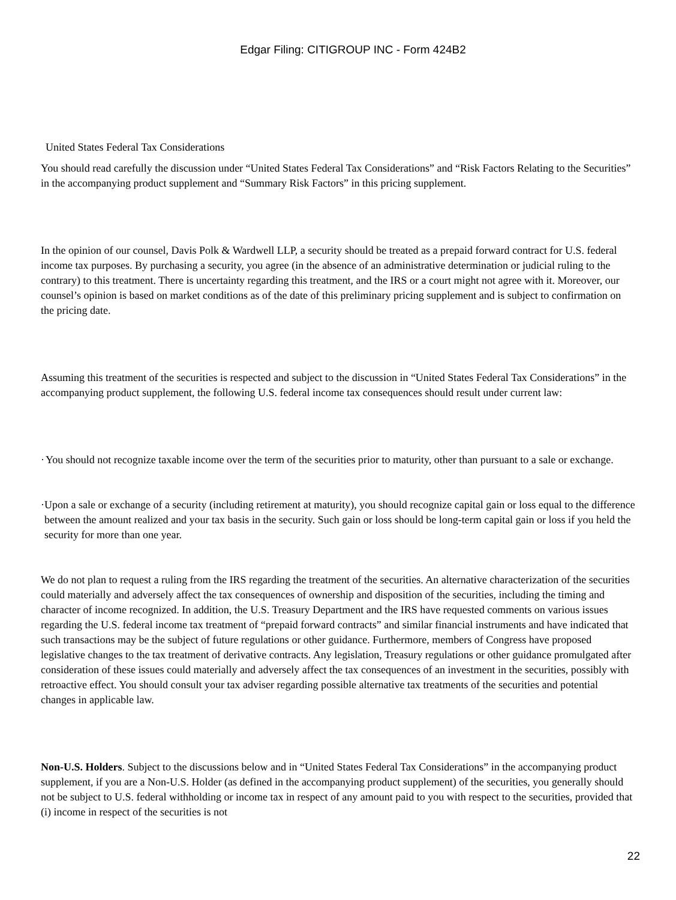Edgar Filing: CITIGROUP INC - Form 424B2
United States Federal Tax Considerations
You should read carefully the discussion under “United States Federal Tax Considerations” and “Risk Factors Relating to the Securities” in the accompanying product supplement and “Summary Risk Factors” in this pricing supplement.
In the opinion of our counsel, Davis Polk & Wardwell LLP, a security should be treated as a prepaid forward contract for U.S. federal income tax purposes. By purchasing a security, you agree (in the absence of an administrative determination or judicial ruling to the contrary) to this treatment. There is uncertainty regarding this treatment, and the IRS or a court might not agree with it. Moreover, our counsel’s opinion is based on market conditions as of the date of this preliminary pricing supplement and is subject to confirmation on the pricing date.
Assuming this treatment of the securities is respected and subject to the discussion in “United States Federal Tax Considerations” in the accompanying product supplement, the following U.S. federal income tax consequences should result under current law:
·
You should not recognize taxable income over the term of the securities prior to maturity, other than pursuant to a sale or exchange.
·
Upon a sale or exchange of a security (including retirement at maturity), you should recognize capital gain or loss equal to the difference between the amount realized and your tax basis in the security. Such gain or loss should be long-term capital gain or loss if you held the security for more than one year.
We do not plan to request a ruling from the IRS regarding the treatment of the securities. An alternative characterization of the securities could materially and adversely affect the tax consequences of ownership and disposition of the securities, including the timing and character of income recognized. In addition, the U.S. Treasury Department and the IRS have requested comments on various issues regarding the U.S. federal income tax treatment of “prepaid forward contracts” and similar financial instruments and have indicated that such transactions may be the subject of future regulations or other guidance. Furthermore, members of Congress have proposed legislative changes to the tax treatment of derivative contracts. Any legislation, Treasury regulations or other guidance promulgated after consideration of these issues could materially and adversely affect the tax consequences of an investment in the securities, possibly with retroactive effect. You should consult your tax adviser regarding possible alternative tax treatments of the securities and potential changes in applicable law.
Non-U.S. Holders. Subject to the discussions below and in “United States Federal Tax Considerations” in the accompanying product supplement, if you are a Non-U.S. Holder (as defined in the accompanying product supplement) of the securities, you generally should not be subject to U.S. federal withholding or income tax in respect of any amount paid to you with respect to the securities, provided that (i) income in respect of the securities is not
22